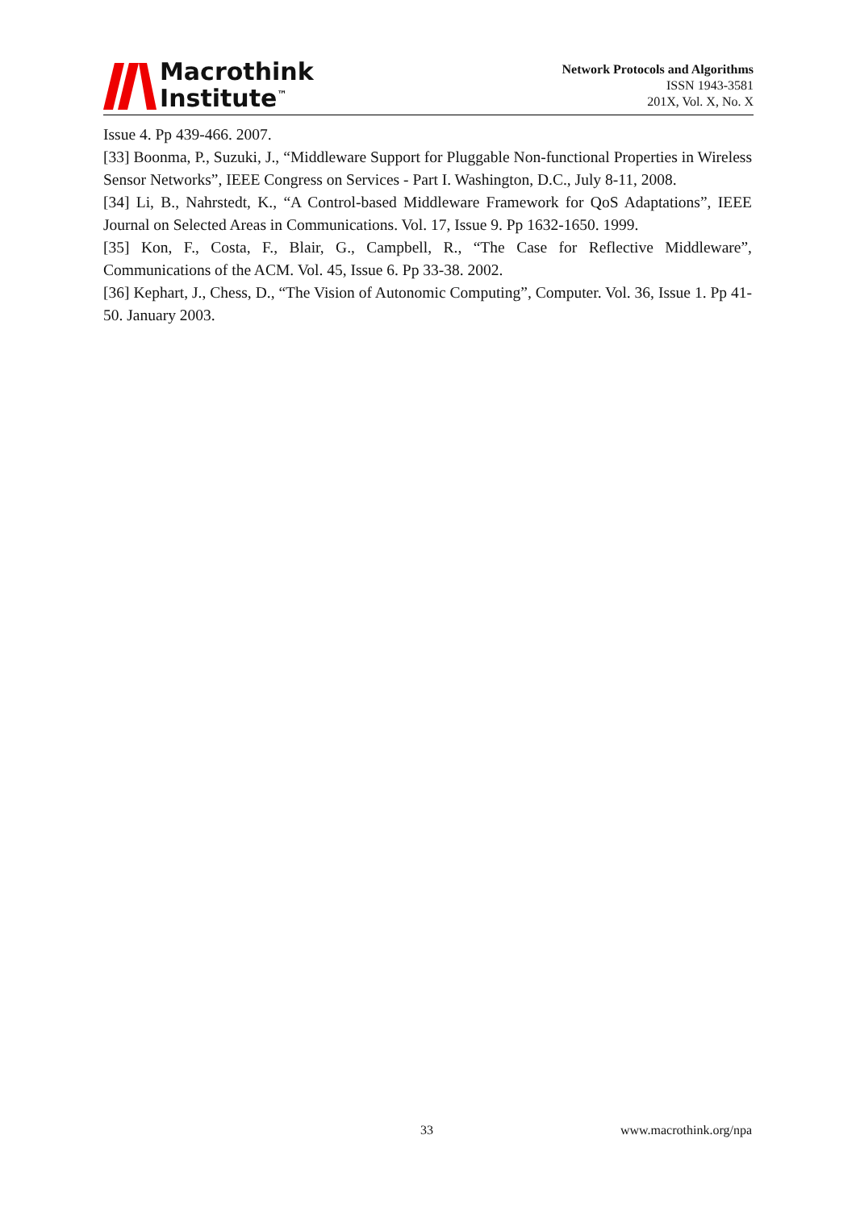Macrothink
Institute<sup>™</sup>
Network Protocols and Algorithms
ISSN 1943-3581
201X, Vol. X, No. X
Issue 4. Pp 439-466. 2007.
[33] Boonma, P., Suzuki, J., “Middleware Support for Pluggable Non-functional Properties in Wireless Sensor Networks”, IEEE Congress on Services - Part I. Washington, D.C., July 8-11, 2008.
[34] Li, B., Nahrstedt, K., “A Control-based Middleware Framework for QoS Adaptations”, IEEE Journal on Selected Areas in Communications. Vol. 17, Issue 9. Pp 1632-1650. 1999.
[35] Kon, F., Costa, F., Blair, G., Campbell, R., “The Case for Reflective Middleware”, Communications of the ACM. Vol. 45, Issue 6. Pp 33-38. 2002.
[36] Kephart, J., Chess, D., “The Vision of Autonomic Computing”, Computer. Vol. 36, Issue 1. Pp 41-50. January 2003.
33 www.macrothink.org/npa